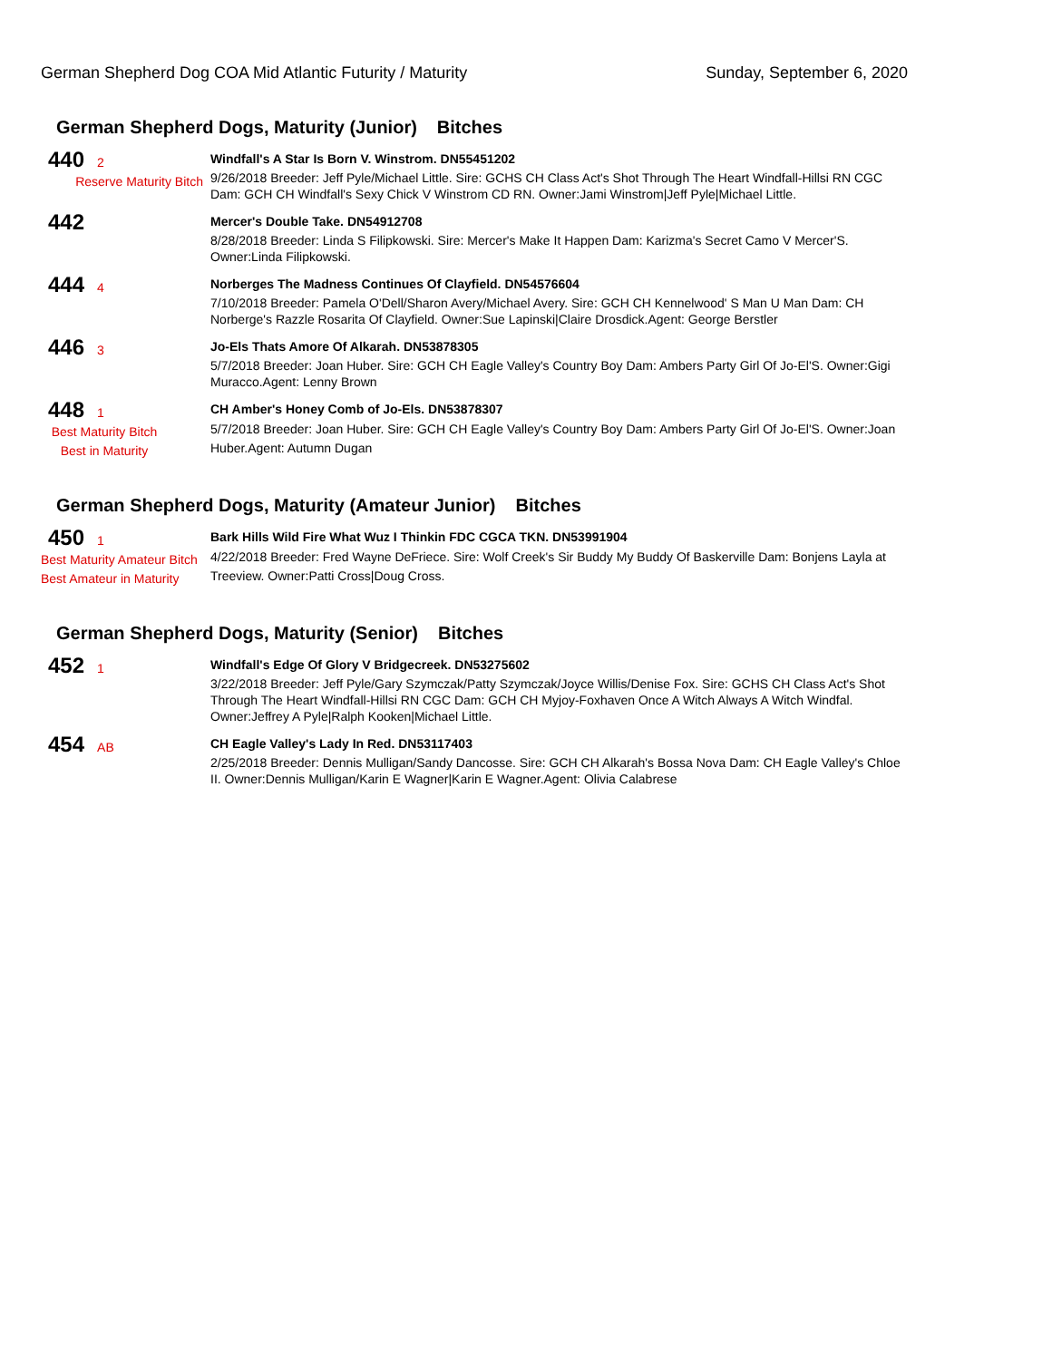German Shepherd Dog COA Mid Atlantic Futurity / Maturity
Sunday, September 6, 2020
German Shepherd Dogs, Maturity (Junior) Bitches
440 2
Reserve Maturity Bitch
Windfall's A Star Is Born V. Winstrom. DN55451202
9/26/2018 Breeder: Jeff Pyle/Michael Little. Sire: GCHS CH Class Act's Shot Through The Heart Windfall-Hillsi RN CGC Dam: GCH CH Windfall's Sexy Chick V Winstrom CD RN. Owner:Jami Winstrom|Jeff Pyle|Michael Little.
442
Mercer's Double Take. DN54912708
8/28/2018 Breeder: Linda S Filipkowski. Sire: Mercer's Make It Happen Dam: Karizma's Secret Camo V Mercer'S. Owner:Linda Filipkowski.
444 4
Norberges The Madness Continues Of Clayfield. DN54576604
7/10/2018 Breeder: Pamela O'Dell/Sharon Avery/Michael Avery. Sire: GCH CH Kennelwood' S Man U Man Dam: CH Norberge's Razzle Rosarita Of Clayfield. Owner:Sue Lapinski|Claire Drosdick.Agent: George Berstler
446 3
Jo-Els Thats Amore Of Alkarah. DN53878305
5/7/2018 Breeder: Joan Huber. Sire: GCH CH Eagle Valley's Country Boy Dam: Ambers Party Girl Of Jo-El'S. Owner:Gigi Muracco.Agent: Lenny Brown
448 1
Best Maturity Bitch
Best in Maturity
CH Amber's Honey Comb of Jo-Els. DN53878307
5/7/2018 Breeder: Joan Huber. Sire: GCH CH Eagle Valley's Country Boy Dam: Ambers Party Girl Of Jo-El'S. Owner:Joan Huber.Agent: Autumn Dugan
German Shepherd Dogs, Maturity (Amateur Junior) Bitches
450 1
Best Maturity Amateur Bitch
Best Amateur in Maturity
Bark Hills Wild Fire What Wuz I Thinkin FDC CGCA TKN. DN53991904
4/22/2018 Breeder: Fred Wayne DeFriece. Sire: Wolf Creek's Sir Buddy My Buddy Of Baskerville Dam: Bonjens Layla at Treeview. Owner:Patti Cross|Doug Cross.
German Shepherd Dogs, Maturity (Senior) Bitches
452 1
Windfall's Edge Of Glory V Bridgecreek. DN53275602
3/22/2018 Breeder: Jeff Pyle/Gary Szymczak/Patty Szymczak/Joyce Willis/Denise Fox. Sire: GCHS CH Class Act's Shot Through The Heart Windfall-Hillsi RN CGC Dam: GCH CH Myjoy-Foxhaven Once A Witch Always A Witch Windfal. Owner:Jeffrey A Pyle|Ralph Kooken|Michael Little.
454 AB
CH Eagle Valley's Lady In Red. DN53117403
2/25/2018 Breeder: Dennis Mulligan/Sandy Dancosse. Sire: GCH CH Alkarah's Bossa Nova Dam: CH Eagle Valley's Chloe II. Owner:Dennis Mulligan/Karin E Wagner|Karin E Wagner.Agent: Olivia Calabrese